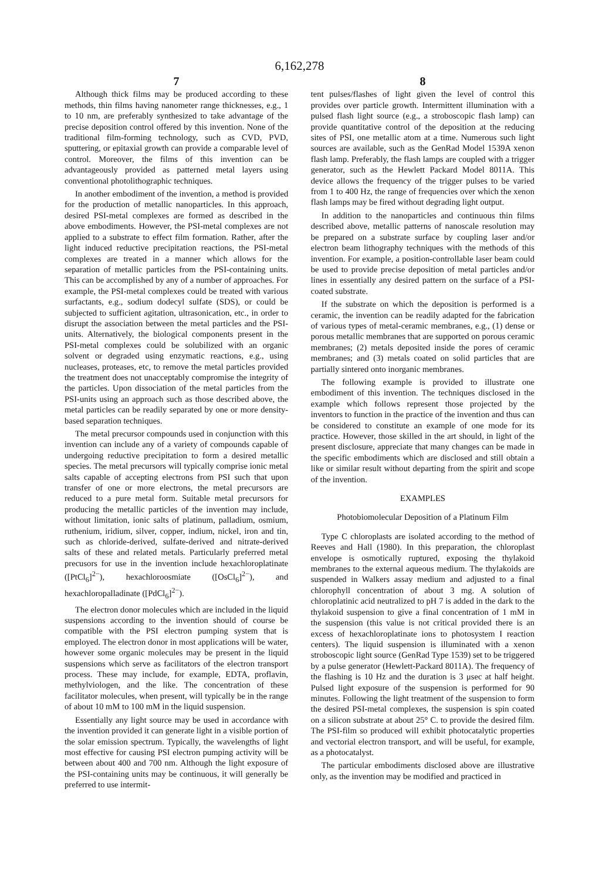6,162,278
7
Although thick films may be produced according to these methods, thin films having nanometer range thicknesses, e.g., 1 to 10 nm, are preferably synthesized to take advantage of the precise deposition control offered by this invention. None of the traditional film-forming technology, such as CVD, PVD, sputtering, or epitaxial growth can provide a comparable level of control. Moreover, the films of this invention can be advantageously provided as patterned metal layers using conventional photolithographic techniques.
In another embodiment of the invention, a method is provided for the production of metallic nanoparticles. In this approach, desired PSI-metal complexes are formed as described in the above embodiments. However, the PSI-metal complexes are not applied to a substrate to effect film formation. Rather, after the light induced reductive precipitation reactions, the PSI-metal complexes are treated in a manner which allows for the separation of metallic particles from the PSI-containing units. This can be accomplished by any of a number of approaches. For example, the PSI-metal complexes could be treated with various surfactants, e.g., sodium dodecyl sulfate (SDS), or could be subjected to sufficient agitation, ultrasonication, etc., in order to disrupt the association between the metal particles and the PSI-units. Alternatively, the biological components present in the PSI-metal complexes could be solubilized with an organic solvent or degraded using enzymatic reactions, e.g., using nucleases, proteases, etc, to remove the metal particles provided the treatment does not unacceptably compromise the integrity of the particles. Upon dissociation of the metal particles from the PSI-units using an approach such as those described above, the metal particles can be readily separated by one or more density-based separation techniques.
The metal precursor compounds used in conjunction with this invention can include any of a variety of compounds capable of undergoing reductive precipitation to form a desired metallic species. The metal precursors will typically comprise ionic metal salts capable of accepting electrons from PSI such that upon transfer of one or more electrons, the metal precursors are reduced to a pure metal form. Suitable metal precursors for producing the metallic particles of the invention may include, without limitation, ionic salts of platinum, palladium, osmium, ruthenium, iridium, silver, copper, indium, nickel, iron and tin, such as chloride-derived, sulfate-derived and nitrate-derived salts of these and related metals. Particularly preferred metal precusors for use in the invention include hexachloroplatinate ([PtCl<sub>6</sub>]<sup>2−</sup>), hexachloroosmiate ([OsCl<sub>6</sub>]<sup>2−</sup>), and hexachloropalladinate ([PdCl<sub>6</sub>]<sup>2−</sup>).
The electron donor molecules which are included in the liquid suspensions according to the invention should of course be compatible with the PSI electron pumping system that is employed. The electron donor in most applications will be water, however some organic molecules may be present in the liquid suspensions which serve as facilitators of the electron transport process. These may include, for example, EDTA, proflavin, methylviologen, and the like. The concentration of these facilitator molecules, when present, will typically be in the range of about 10 mM to 100 mM in the liquid suspension.
Essentially any light source may be used in accordance with the invention provided it can generate light in a visible portion of the solar emission spectrum. Typically, the wavelengths of light most effective for causing PSI electron pumping activity will be between about 400 and 700 nm. Although the light exposure of the PSI-containing units may be continuous, it will generally be preferred to use intermit-
8
tent pulses/flashes of light given the level of control this provides over particle growth. Intermittent illumination with a pulsed flash light source (e.g., a stroboscopic flash lamp) can provide quantitative control of the deposition at the reducing sites of PSI, one metallic atom at a time. Numerous such light sources are available, such as the GenRad Model 1539A xenon flash lamp. Preferably, the flash lamps are coupled with a trigger generator, such as the Hewlett Packard Model 8011A. This device allows the frequency of the trigger pulses to be varied from 1 to 400 Hz, the range of frequencies over which the xenon flash lamps may be fired without degrading light output.
In addition to the nanoparticles and continuous thin films described above, metallic patterns of nanoscale resolution may be prepared on a substrate surface by coupling laser and/or electron beam lithography techniques with the methods of this invention. For example, a position-controllable laser beam could be used to provide precise deposition of metal particles and/or lines in essentially any desired pattern on the surface of a PSI-coated substrate.
If the substrate on which the deposition is performed is a ceramic, the invention can be readily adapted for the fabrication of various types of metal-ceramic membranes, e.g., (1) dense or porous metallic membranes that are supported on porous ceramic membranes; (2) metals deposited inside the pores of ceramic membranes; and (3) metals coated on solid particles that are partially sintered onto inorganic membranes.
The following example is provided to illustrate one embodiment of this invention. The techniques disclosed in the example which follows represent those projected by the inventors to function in the practice of the invention and thus can be considered to constitute an example of one mode for its practice. However, those skilled in the art should, in light of the present disclosure, appreciate that many changes can be made in the specific embodiments which are disclosed and still obtain a like or similar result without departing from the spirit and scope of the invention.
EXAMPLES
Photobiomolecular Deposition of a Platinum Film
Type C chloroplasts are isolated according to the method of Reeves and Hall (1980). In this preparation, the chloroplast envelope is osmotically ruptured, exposing the thylakoid membranes to the external aqueous medium. The thylakoids are suspended in Walkers assay medium and adjusted to a final chlorophyll concentration of about 3 mg. A solution of chloroplatinic acid neutralized to pH 7 is added in the dark to the thylakoid suspension to give a final concentration of 1 mM in the suspension (this value is not critical provided there is an excess of hexachloroplatinate ions to photosystem I reaction centers). The liquid suspension is illuminated with a xenon stroboscopic light source (GenRad Type 1539) set to be triggered by a pulse generator (Hewlett-Packard 8011A). The frequency of the flashing is 10 Hz and the duration is 3 μsec at half height. Pulsed light exposure of the suspension is performed for 90 minutes. Following the light treatment of the suspension to form the desired PSI-metal complexes, the suspension is spin coated on a silicon substrate at about 25° C. to provide the desired film. The PSI-film so produced will exhibit photocatalytic properties and vectorial electron transport, and will be useful, for example, as a photocatalyst.
The particular embodiments disclosed above are illustrative only, as the invention may be modified and practiced in